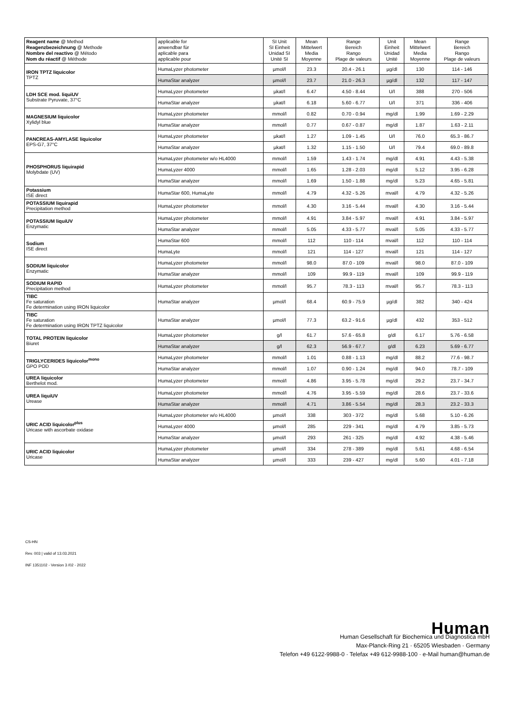| Reagent name @ Method Reagenzbezeichnung @ Methode Nombre del reactivo @ Método Nom du réactif @ Méthode | applicable for anwendbar für aplicable para applicable pour | SI Unit SI Einheit Unidad SI Unité SI | Mean Mittelwert Media Moyenne | Range Bereich Rango Plage de valeurs | Unit Einheit Unidad Unité | Mean Mittelwert Media Moyenne | Range Bereich Rango Plage de valeurs |
| --- | --- | --- | --- | --- | --- | --- | --- |
| IRON TPTZ liquicolor TPTZ | HumaLyzer photometer | µmol/l | 23.3 | 20.4 - 26.1 | µg/dl | 130 | 114 - 146 |
| | HumaStar analyzer | µmol/l | 23.7 | 21.0 - 26.3 | µg/dl | 132 | 117 - 147 |
| LDH SCE mod. liquiUV Substrate Pyruvate, 37°C | HumaLyzer photometer | µkat/l | 6.47 | 4.50 - 8.44 | U/l | 388 | 270 - 506 |
| | HumaStar analyzer | µkat/l | 6.18 | 5.60 - 6.77 | U/l | 371 | 336 - 406 |
| MAGNESIUM liquicolor Xylidyl blue | HumaLyzer photometer | mmol/l | 0.82 | 0.70 - 0.94 | mg/dl | 1.99 | 1.69 - 2.29 |
| | HumaStar analyzer | mmol/l | 0.77 | 0.67 - 0.87 | mg/dl | 1.87 | 1.63 - 2.11 |
| PANCREAS-AMYLASE liquicolor EPS-G7, 37°C | HumaLyzer photometer | µkat/l | 1.27 | 1.09 - 1.45 | U/l | 76.0 | 65.3 - 86.7 |
| | HumaStar analyzer | µkat/l | 1.32 | 1.15 - 1.50 | U/l | 79.4 | 69.0 - 89.8 |
| PHOSPHORUS liquirapid Molybdate (UV) | HumaLyzer photometer w/o HL4000 | mmol/l | 1.59 | 1.43 - 1.74 | mg/dl | 4.91 | 4.43 - 5.38 |
| | HumaLyzer 4000 | mmol/l | 1.65 | 1.28 - 2.03 | mg/dl | 5.12 | 3.95 - 6.28 |
| | HumaStar analyzer | mmol/l | 1.69 | 1.50 - 1.88 | mg/dl | 5.23 | 4.65 - 5.81 |
| Potassium ISE direct | HumaStar 600, HumaLyte | mmol/l | 4.79 | 4.32 - 5.26 | mval/l | 4.79 | 4.32 - 5.26 |
| POTASSIUM liquirapid Precipitation method | HumaLyzer photometer | mmol/l | 4.30 | 3.16 - 5.44 | mval/l | 4.30 | 3.16 - 5.44 |
| POTASSIUM liquiUV Enzymatic | HumaLyzer photometer | mmol/l | 4.91 | 3.84 - 5.97 | mval/l | 4.91 | 3.84 - 5.97 |
| | HumaStar analyzer | mmol/l | 5.05 | 4.33 - 5.77 | mval/l | 5.05 | 4.33 - 5.77 |
| Sodium ISE direct | HumaStar 600 | mmol/l | 112 | 110 - 114 | mval/l | 112 | 110 - 114 |
| | HumaLyte | mmol/l | 121 | 114 - 127 | mval/l | 121 | 114 - 127 |
| SODIUM liquicolor Enzymatic | HumaLyzer photometer | mmol/l | 98.0 | 87.0 - 109 | mval/l | 98.0 | 87.0 - 109 |
| | HumaStar analyzer | mmol/l | 109 | 99.9 - 119 | mval/l | 109 | 99.9 - 119 |
| SODIUM RAPID Precipitation method | HumaLyzer photometer | mmol/l | 95.7 | 78.3 - 113 | mval/l | 95.7 | 78.3 - 113 |
| TIBC Fe saturation Fe determination using IRON liquicolor | HumaStar analyzer | µmol/l | 68.4 | 60.9 - 75.9 | µg/dl | 382 | 340 - 424 |
| TIBC Fe saturation Fe determination using IRON TPTZ liquicolor | HumaStar analyzer | µmol/l | 77.3 | 63.2 - 91.6 | µg/dl | 432 | 353 - 512 |
| TOTAL PROTEIN liquicolor Biuret | HumaLyzer photometer | g/l | 61.7 | 57.6 - 65.8 | g/dl | 6.17 | 5.76 - 6.58 |
| | HumaStar analyzer | g/l | 62.3 | 56.9 - 67.7 | g/dl | 6.23 | 5.69 - 6.77 |
| TRIGLYCERIDES liquicolor<sup>mono</sup> GPO POD | HumaLyzer photometer | mmol/l | 1.01 | 0.88 - 1.13 | mg/dl | 88.2 | 77.6 - 98.7 |
| | HumaStar analyzer | mmol/l | 1.07 | 0.90 - 1.24 | mg/dl | 94.0 | 78.7 - 109 |
| UREA liquicolor Berthelot mod. | HumaLyzer photometer | mmol/l | 4.86 | 3.95 - 5.78 | mg/dl | 29.2 | 23.7 - 34.7 |
| UREA liquiUV Urease | HumaLyzer photometer | mmol/l | 4.76 | 3.95 - 5.59 | mg/dl | 28.6 | 23.7 - 33.6 |
| | HumaStar analyzer | mmol/l | 4.71 | 3.86 - 5.54 | mg/dl | 28.3 | 23.2 - 33.3 |
| URIC ACID liquicolor<sup>plus</sup> Uricase with ascorbate oxidase | HumaLyzer photometer w/o HL4000 | µmol/l | 338 | 303 - 372 | mg/dl | 5.68 | 5.10 - 6.26 |
| | HumaLyzer 4000 | µmol/l | 285 | 229 - 341 | mg/dl | 4.79 | 3.85 - 5.73 |
| | HumaStar analyzer | µmol/l | 293 | 261 - 325 | mg/dl | 4.92 | 4.38 - 5.46 |
| URIC ACID liquicolor Uricase | HumaLyzer photometer | µmol/l | 334 | 278 - 389 | mg/dl | 5.61 | 4.68 - 6.54 |
| | HumaStar analyzer | µmol/l | 333 | 239 - 427 | mg/dl | 5.60 | 4.01 - 7.18 |
CS-HN
Rev. 003 | valid of 13.03.2021
INF 1351102 - Version 3 /02 - 2022
Human
Human Gesellschaft für Biochemica und Diagnostica mbH
Max-Planck-Ring 21 · 65205 Wiesbaden · Germany
Telefon +49 6122-9988-0 · Telefax +49 612-9988-100 · e-Mail human@human.de